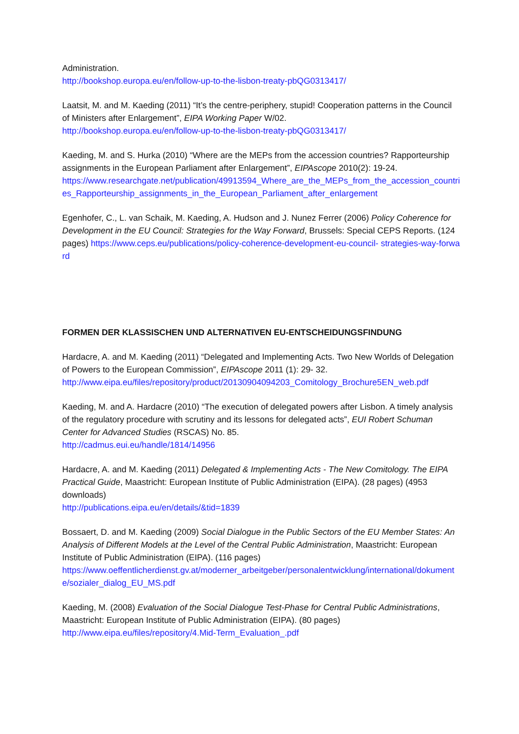Administration.
http://bookshop.europa.eu/en/follow-up-to-the-lisbon-treaty-pbQG0313417/
Laatsit, M. and M. Kaeding (2011) “It’s the centre-periphery, stupid! Cooperation patterns in the Council of Ministers after Enlargement”, EIPA Working Paper W/02.
http://bookshop.europa.eu/en/follow-up-to-the-lisbon-treaty-pbQG0313417/
Kaeding, M. and S. Hurka (2010) “Where are the MEPs from the accession countries? Rapporteurship assignments in the European Parliament after Enlargement”, EIPAscope 2010(2): 19-24.
https://www.researchgate.net/publication/49913594_Where_are_the_MEPs_from_the_accession_countries_Rapporteurship_assignments_in_the_European_Parliament_after_enlargement
Egenhofer, C., L. van Schaik, M. Kaeding, A. Hudson and J. Nunez Ferrer (2006) Policy Coherence for Development in the EU Council: Strategies for the Way Forward, Brussels: Special CEPS Reports. (124 pages) https://www.ceps.eu/publications/policy-coherence-development-eu-council- strategies-way-forward
FORMEN DER KLASSISCHEN UND ALTERNATIVEN EU-ENTSCHEIDUNGSFINDUNG
Hardacre, A. and M. Kaeding (2011) “Delegated and Implementing Acts. Two New Worlds of Delegation of Powers to the European Commission”, EIPAscope 2011 (1): 29- 32.
http://www.eipa.eu/files/repository/product/20130904094203_Comitology_Brochure5EN_web.pdf
Kaeding, M. and A. Hardacre (2010) “The execution of delegated powers after Lisbon. A timely analysis of the regulatory procedure with scrutiny and its lessons for delegated acts”, EUI Robert Schuman Center for Advanced Studies (RSCAS) No. 85.
http://cadmus.eui.eu/handle/1814/14956
Hardacre, A. and M. Kaeding (2011) Delegated & Implementing Acts - The New Comitology. The EIPA Practical Guide, Maastricht: European Institute of Public Administration (EIPA). (28 pages) (4953 downloads)
http://publications.eipa.eu/en/details/&tid=1839
Bossaert, D. and M. Kaeding (2009) Social Dialogue in the Public Sectors of the EU Member States: An Analysis of Different Models at the Level of the Central Public Administration, Maastricht: European Institute of Public Administration (EIPA). (116 pages)
https://www.oeffentlicherdienst.gv.at/moderner_arbeitgeber/personalentwicklung/international/dokumente/sozialer_dialog_EU_MS.pdf
Kaeding, M. (2008) Evaluation of the Social Dialogue Test-Phase for Central Public Administrations, Maastricht: European Institute of Public Administration (EIPA). (80 pages)
http://www.eipa.eu/files/repository/4.Mid-Term_Evaluation_.pdf